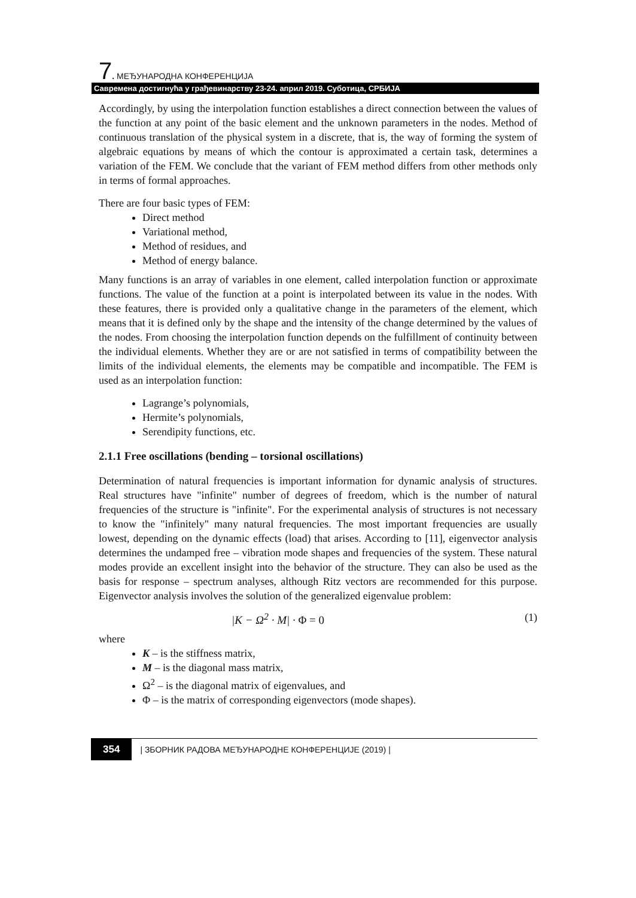7. МЕЂУНАРОДНА КОНФЕРЕНЦИЈА
Савремена достигнућа у грађевинарству 23-24. април 2019. Суботица, СРБИЈА
Accordingly, by using the interpolation function establishes a direct connection between the values of the function at any point of the basic element and the unknown parameters in the nodes. Method of continuous translation of the physical system in a discrete, that is, the way of forming the system of algebraic equations by means of which the contour is approximated a certain task, determines a variation of the FEM. We conclude that the variant of FEM method differs from other methods only in terms of formal approaches.
There are four basic types of FEM:
Direct method
Variational method,
Method of residues, and
Method of energy balance.
Many functions is an array of variables in one element, called interpolation function or approximate functions. The value of the function at a point is interpolated between its value in the nodes. With these features, there is provided only a qualitative change in the parameters of the element, which means that it is defined only by the shape and the intensity of the change determined by the values of the nodes. From choosing the interpolation function depends on the fulfillment of continuity between the individual elements. Whether they are or are not satisfied in terms of compatibility between the limits of the individual elements, the elements may be compatible and incompatible. The FEM is used as an interpolation function:
Lagrange’s polynomials,
Hermite’s polynomials,
Serendipity functions, etc.
2.1.1 Free oscillations (bending – torsional oscillations)
Determination of natural frequencies is important information for dynamic analysis of structures. Real structures have "infinite" number of degrees of freedom, which is the number of natural frequencies of the structure is "infinite". For the experimental analysis of structures is not necessary to know the "infinitely" many natural frequencies. The most important frequencies are usually lowest, depending on the dynamic effects (load) that arises. According to [11], eigenvector analysis determines the undamped free – vibration mode shapes and frequencies of the system. These natural modes provide an excellent insight into the behavior of the structure. They can also be used as the basis for response – spectrum analyses, although Ritz vectors are recommended for this purpose. Eigenvector analysis involves the solution of the generalized eigenvalue problem:
|K − Ω<sup>2</sup> · M| · Φ = 0 (1)
where
K – is the stiffness matrix,
M – is the diagonal mass matrix,
Ω<sup>2</sup> – is the diagonal matrix of eigenvalues, and
Φ – is the matrix of corresponding eigenvectors (mode shapes).
354 | ЗБОРНИК РАДОВА МЕЂУНАРОДНЕ КОНФЕРЕНЦИЈЕ (2019) |